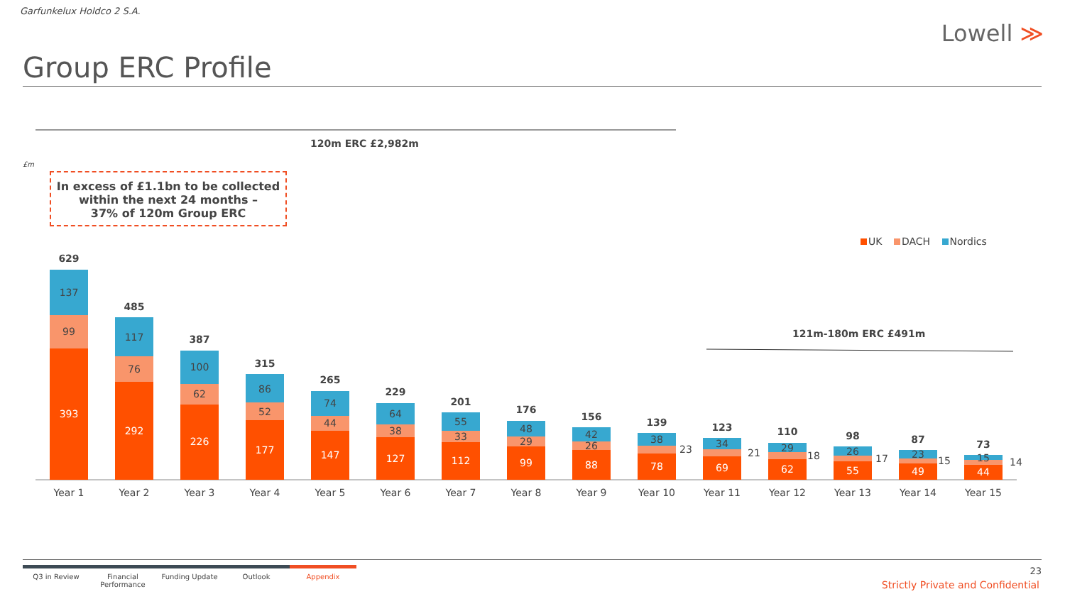Garfunkelux Holdco 2 S.A.
Lowell ≫
Group ERC Profile
120m ERC £2,982m
121m-180m ERC £491m
£m
In excess of £1.1bn to be collected
within the next 24 months –
37% of 120m Group ERC
UK DACH Nordics
393
99
137
629
Year 1
292
76
117
485
Year 2
226
62
100
387
Year 3
177
52
86
315
Year 4
147
44
74
265
Year 5
127
38
64
229
Year 6
112
33
55
201
Year 7
99
29
48
176
Year 8
88
26
42
156
Year 9
78
23
38
139
Year 10
69
21
34
123
Year 11
62
18
29
110
Year 12
55
17
26
98
Year 13
49
15
23
87
Year 14
44
14
15
73
Year 15
Q3 in Review Financial Performance
Funding Update Outlook Appendix
23
Strictly Private and Confidential